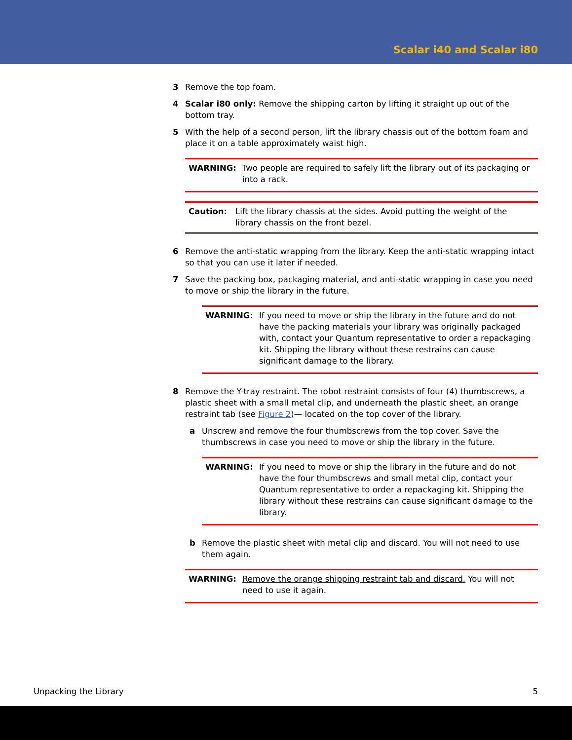Scalar i40 and Scalar i80
3 Remove the top foam.
4 Scalar i80 only: Remove the shipping carton by lifting it straight up out of the bottom tray.
5 With the help of a second person, lift the library chassis out of the bottom foam and place it on a table approximately waist high.
WARNING: Two people are required to safely lift the library out of its packaging or into a rack.
Caution: Lift the library chassis at the sides. Avoid putting the weight of the library chassis on the front bezel.
6 Remove the anti-static wrapping from the library. Keep the anti-static wrapping intact so that you can use it later if needed.
7 Save the packing box, packaging material, and anti-static wrapping in case you need to move or ship the library in the future.
WARNING: If you need to move or ship the library in the future and do not have the packing materials your library was originally packaged with, contact your Quantum representative to order a repackaging kit. Shipping the library without these restrains can cause significant damage to the library.
8 Remove the Y-tray restraint. The robot restraint consists of four (4) thumbscrews, a plastic sheet with a small metal clip, and underneath the plastic sheet, an orange restraint tab (see Figure 2)— located on the top cover of the library.
a Unscrew and remove the four thumbscrews from the top cover. Save the thumbscrews in case you need to move or ship the library in the future.
WARNING: If you need to move or ship the library in the future and do not have the four thumbscrews and small metal clip, contact your Quantum representative to order a repackaging kit. Shipping the library without these restrains can cause significant damage to the library.
b Remove the plastic sheet with metal clip and discard. You will not need to use them again.
WARNING: Remove the orange shipping restraint tab and discard. You will not need to use it again.
Unpacking the Library 5